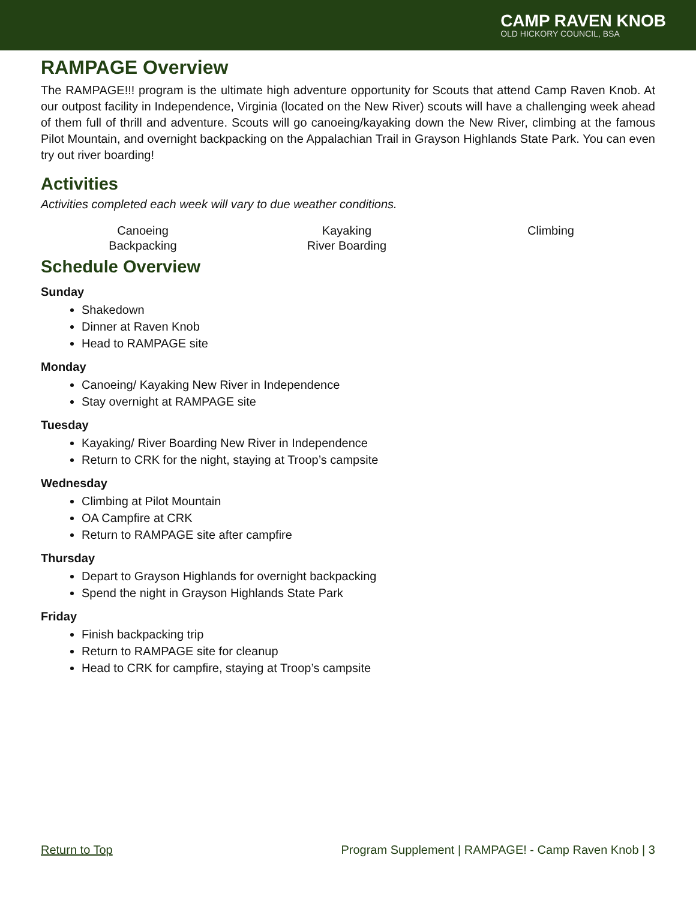CAMP RAVEN KNOB
OLD HICKORY COUNCIL, BSA
RAMPAGE Overview
The RAMPAGE!!! program is the ultimate high adventure opportunity for Scouts that attend Camp Raven Knob. At our outpost facility in Independence, Virginia (located on the New River) scouts will have a challenging week ahead of them full of thrill and adventure. Scouts will go canoeing/kayaking down the New River, climbing at the famous Pilot Mountain, and overnight backpacking on the Appalachian Trail in Grayson Highlands State Park. You can even try out river boarding!
Activities
Activities completed each week will vary to due weather conditions.
Canoeing
Kayaking
Climbing
Backpacking
River Boarding
Schedule Overview
Sunday
Shakedown
Dinner at Raven Knob
Head to RAMPAGE site
Monday
Canoeing/ Kayaking New River in Independence
Stay overnight at RAMPAGE site
Tuesday
Kayaking/ River Boarding New River in Independence
Return to CRK for the night, staying at Troop’s campsite
Wednesday
Climbing at Pilot Mountain
OA Campfire at CRK
Return to RAMPAGE site after campfire
Thursday
Depart to Grayson Highlands for overnight backpacking
Spend the night in Grayson Highlands State Park
Friday
Finish backpacking trip
Return to RAMPAGE site for cleanup
Head to CRK for campfire, staying at Troop’s campsite
Return to Top Program Supplement | RAMPAGE! - Camp Raven Knob | 3